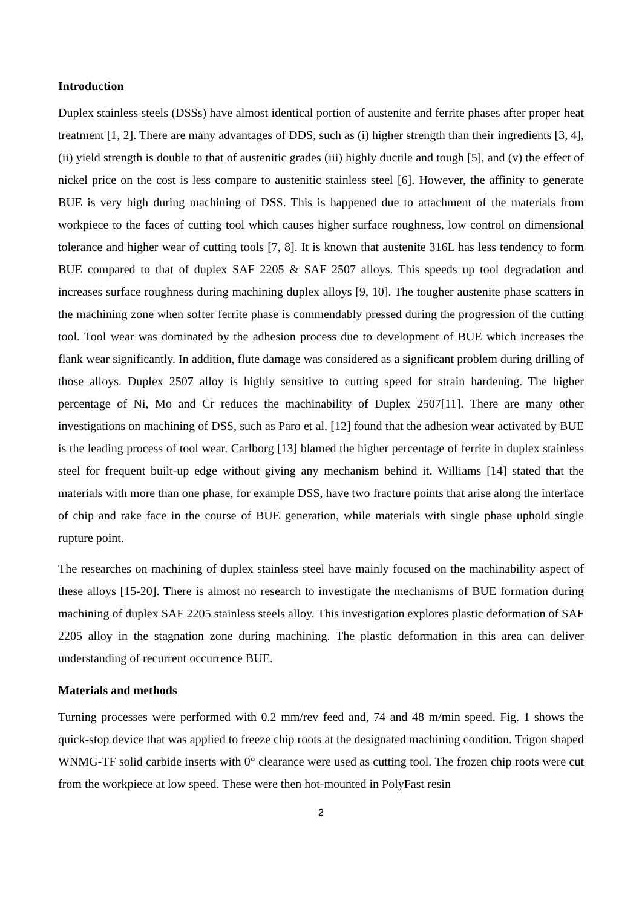Introduction
Duplex stainless steels (DSSs) have almost identical portion of austenite and ferrite phases after proper heat treatment [1, 2]. There are many advantages of DDS, such as (i) higher strength than their ingredients [3, 4], (ii) yield strength is double to that of austenitic grades (iii) highly ductile and tough [5], and (v) the effect of nickel price on the cost is less compare to austenitic stainless steel [6]. However, the affinity to generate BUE is very high during machining of DSS. This is happened due to attachment of the materials from workpiece to the faces of cutting tool which causes higher surface roughness, low control on dimensional tolerance and higher wear of cutting tools [7, 8]. It is known that austenite 316L has less tendency to form BUE compared to that of duplex SAF 2205 & SAF 2507 alloys. This speeds up tool degradation and increases surface roughness during machining duplex alloys [9, 10]. The tougher austenite phase scatters in the machining zone when softer ferrite phase is commendably pressed during the progression of the cutting tool. Tool wear was dominated by the adhesion process due to development of BUE which increases the flank wear significantly. In addition, flute damage was considered as a significant problem during drilling of those alloys. Duplex 2507 alloy is highly sensitive to cutting speed for strain hardening. The higher percentage of Ni, Mo and Cr reduces the machinability of Duplex 2507[11]. There are many other investigations on machining of DSS, such as Paro et al. [12] found that the adhesion wear activated by BUE is the leading process of tool wear. Carlborg [13] blamed the higher percentage of ferrite in duplex stainless steel for frequent built-up edge without giving any mechanism behind it. Williams [14] stated that the materials with more than one phase, for example DSS, have two fracture points that arise along the interface of chip and rake face in the course of BUE generation, while materials with single phase uphold single rupture point.
The researches on machining of duplex stainless steel have mainly focused on the machinability aspect of these alloys [15-20]. There is almost no research to investigate the mechanisms of BUE formation during machining of duplex SAF 2205 stainless steels alloy. This investigation explores plastic deformation of SAF 2205 alloy in the stagnation zone during machining. The plastic deformation in this area can deliver understanding of recurrent occurrence BUE.
Materials and methods
Turning processes were performed with 0.2 mm/rev feed and, 74 and 48 m/min speed. Fig. 1 shows the quick-stop device that was applied to freeze chip roots at the designated machining condition. Trigon shaped WNMG-TF solid carbide inserts with 0° clearance were used as cutting tool. The frozen chip roots were cut from the workpiece at low speed. These were then hot-mounted in PolyFast resin
2